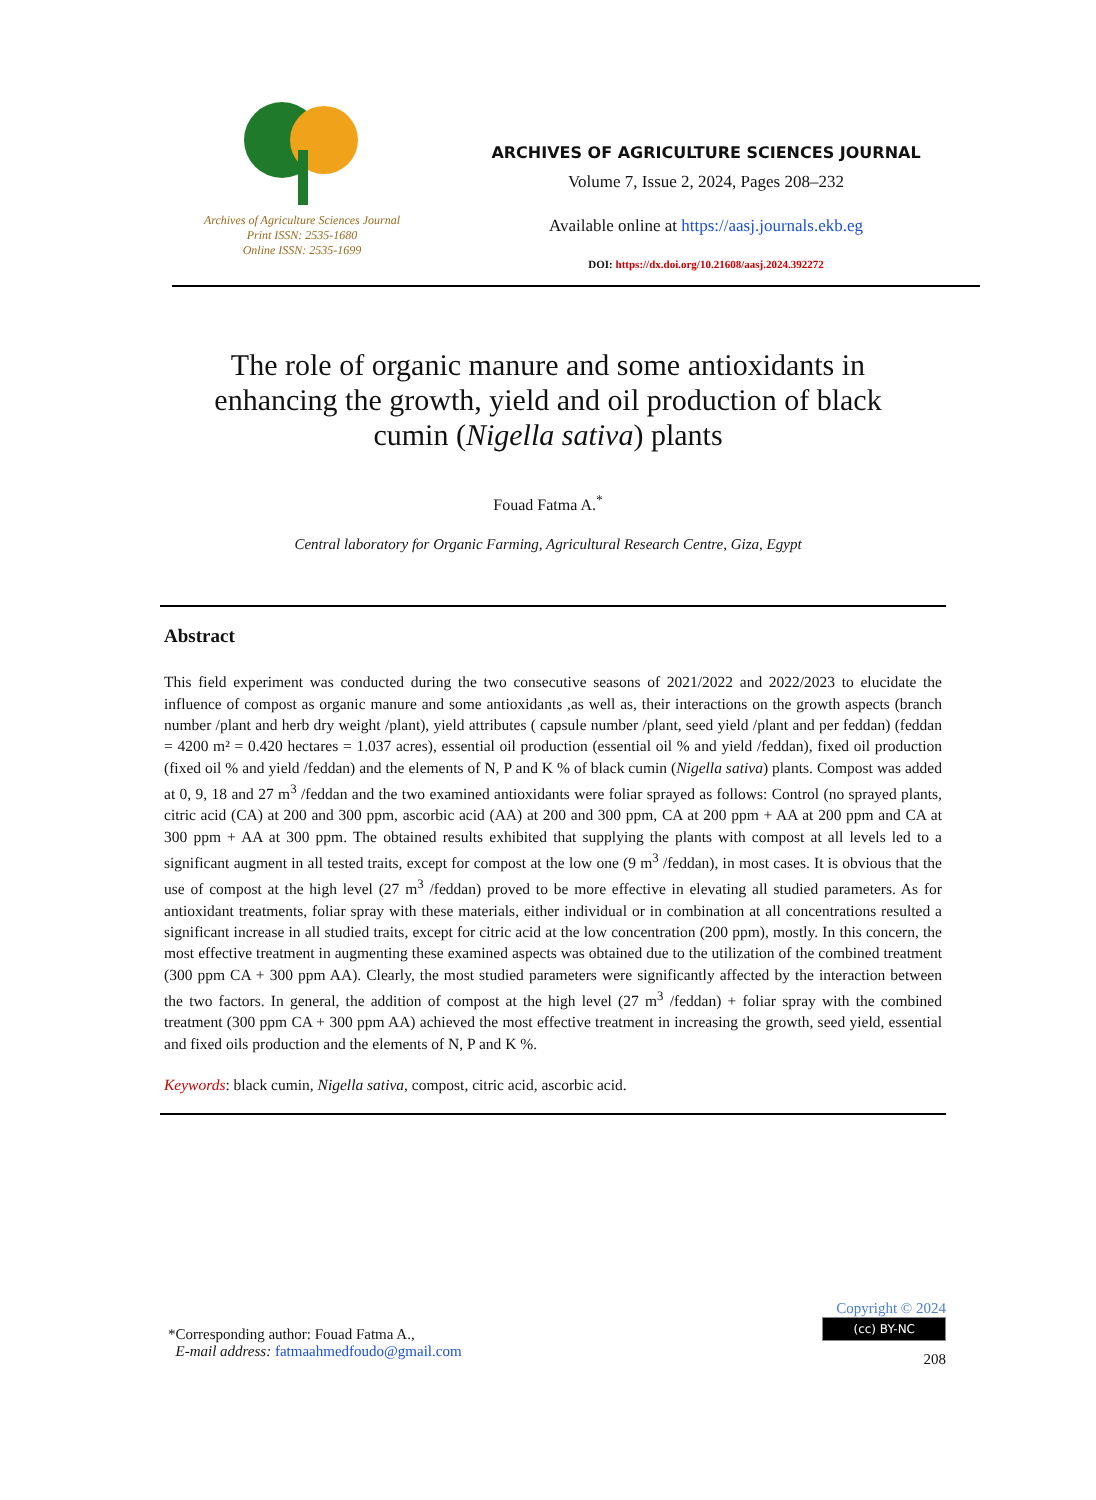Archives of Agriculture Sciences Journal
Print ISSN: 2535-1680
Online ISSN: 2535-1699
ARCHIVES OF AGRICULTURE SCIENCES JOURNAL
Volume 7, Issue 2, 2024, Pages 208–232
Available online at https://aasj.journals.ekb.eg
DOI: https://dx.doi.org/10.21608/aasj.2024.392272
The role of organic manure and some antioxidants in enhancing the growth, yield and oil production of black cumin (Nigella sativa) plants
Fouad Fatma A.<sup>*</sup>
Central laboratory for Organic Farming, Agricultural Research Centre, Giza, Egypt
Abstract
This field experiment was conducted during the two consecutive seasons of 2021/2022 and 2022/2023 to elucidate the influence of compost as organic manure and some antioxidants ,as well as, their interactions on the growth aspects (branch number /plant and herb dry weight /plant), yield attributes ( capsule number /plant, seed yield /plant and per feddan) (feddan = 4200 m² = 0.420 hectares = 1.037 acres), essential oil production (essential oil % and yield /feddan), fixed oil production (fixed oil % and yield /feddan) and the elements of N, P and K % of black cumin (Nigella sativa) plants. Compost was added at 0, 9, 18 and 27 m<sup>3</sup> /feddan and the two examined antioxidants were foliar sprayed as follows: Control (no sprayed plants, citric acid (CA) at 200 and 300 ppm, ascorbic acid (AA) at 200 and 300 ppm, CA at 200 ppm + AA at 200 ppm and CA at 300 ppm + AA at 300 ppm. The obtained results exhibited that supplying the plants with compost at all levels led to a significant augment in all tested traits, except for compost at the low one (9 m<sup>3</sup> /feddan), in most cases. It is obvious that the use of compost at the high level (27 m<sup>3</sup> /feddan) proved to be more effective in elevating all studied parameters. As for antioxidant treatments, foliar spray with these materials, either individual or in combination at all concentrations resulted a significant increase in all studied traits, except for citric acid at the low concentration (200 ppm), mostly. In this concern, the most effective treatment in augmenting these examined aspects was obtained due to the utilization of the combined treatment (300 ppm CA + 300 ppm AA). Clearly, the most studied parameters were significantly affected by the interaction between the two factors. In general, the addition of compost at the high level (27 m<sup>3</sup> /feddan) + foliar spray with the combined treatment (300 ppm CA + 300 ppm AA) achieved the most effective treatment in increasing the growth, seed yield, essential and fixed oils production and the elements of N, P and K %.
Keywords: black cumin, Nigella sativa, compost, citric acid, ascorbic acid.
*Corresponding author: Fouad Fatma A.,
E-mail address: fatmaahmedfoudo@gmail.com
Copyright © 2024
(cc) BY-NC
208